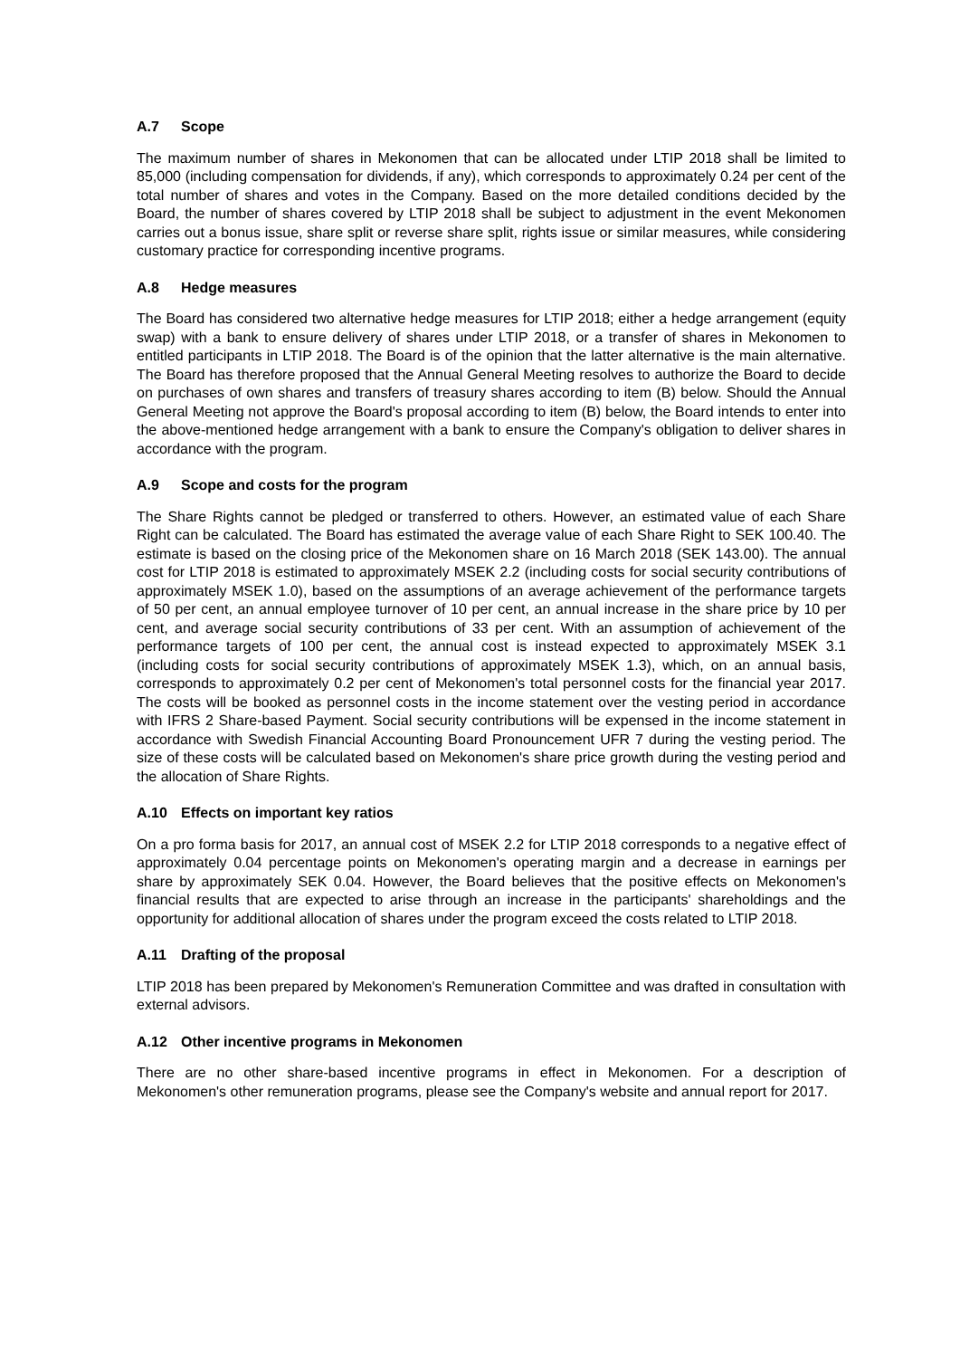A.7 Scope
The maximum number of shares in Mekonomen that can be allocated under LTIP 2018 shall be limited to 85,000 (including compensation for dividends, if any), which corresponds to approximately 0.24 per cent of the total number of shares and votes in the Company. Based on the more detailed conditions decided by the Board, the number of shares covered by LTIP 2018 shall be subject to adjustment in the event Mekonomen carries out a bonus issue, share split or reverse share split, rights issue or similar measures, while considering customary practice for corresponding incentive programs.
A.8 Hedge measures
The Board has considered two alternative hedge measures for LTIP 2018; either a hedge arrangement (equity swap) with a bank to ensure delivery of shares under LTIP 2018, or a transfer of shares in Mekonomen to entitled participants in LTIP 2018. The Board is of the opinion that the latter alternative is the main alternative. The Board has therefore proposed that the Annual General Meeting resolves to authorize the Board to decide on purchases of own shares and transfers of treasury shares according to item (B) below. Should the Annual General Meeting not approve the Board's proposal according to item (B) below, the Board intends to enter into the above-mentioned hedge arrangement with a bank to ensure the Company's obligation to deliver shares in accordance with the program.
A.9 Scope and costs for the program
The Share Rights cannot be pledged or transferred to others. However, an estimated value of each Share Right can be calculated. The Board has estimated the average value of each Share Right to SEK 100.40. The estimate is based on the closing price of the Mekonomen share on 16 March 2018 (SEK 143.00). The annual cost for LTIP 2018 is estimated to approximately MSEK 2.2 (including costs for social security contributions of approximately MSEK 1.0), based on the assumptions of an average achievement of the performance targets of 50 per cent, an annual employee turnover of 10 per cent, an annual increase in the share price by 10 per cent, and average social security contributions of 33 per cent. With an assumption of achievement of the performance targets of 100 per cent, the annual cost is instead expected to approximately MSEK 3.1 (including costs for social security contributions of approximately MSEK 1.3), which, on an annual basis, corresponds to approximately 0.2 per cent of Mekonomen's total personnel costs for the financial year 2017. The costs will be booked as personnel costs in the income statement over the vesting period in accordance with IFRS 2 Share-based Payment. Social security contributions will be expensed in the income statement in accordance with Swedish Financial Accounting Board Pronouncement UFR 7 during the vesting period. The size of these costs will be calculated based on Mekonomen's share price growth during the vesting period and the allocation of Share Rights.
A.10 Effects on important key ratios
On a pro forma basis for 2017, an annual cost of MSEK 2.2 for LTIP 2018 corresponds to a negative effect of approximately 0.04 percentage points on Mekonomen's operating margin and a decrease in earnings per share by approximately SEK 0.04. However, the Board believes that the positive effects on Mekonomen's financial results that are expected to arise through an increase in the participants' shareholdings and the opportunity for additional allocation of shares under the program exceed the costs related to LTIP 2018.
A.11 Drafting of the proposal
LTIP 2018 has been prepared by Mekonomen's Remuneration Committee and was drafted in consultation with external advisors.
A.12 Other incentive programs in Mekonomen
There are no other share-based incentive programs in effect in Mekonomen. For a description of Mekonomen's other remuneration programs, please see the Company's website and annual report for 2017.